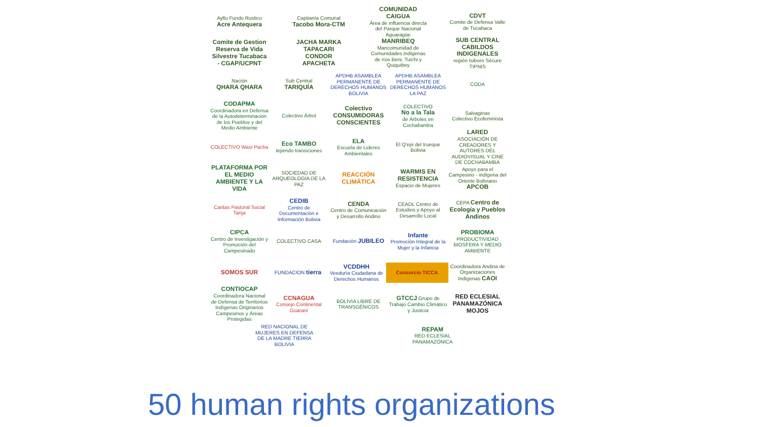Ayllu Fundo Rustico
Acre Antequera
Capitanía Comunal
Tacobo Mora-CTM
COMUNIDAD CAIGUA
Área de influencia directa del Parque Nacional Aguaragüe
CDVT
Comite de Defensa Valle de Tucabaca
Comite de Gestion Reserva de Vida Silvestre Tucabaca - CGAP/UCPNT
JACHA MARKA TAPACARI CONDOR APACHETA
MANRIBEQ
Mancomunidad de Comunidades indígenas de ríos Beni, Tuichi y Quiquibey
SUB CENTRAL CABILDOS INDIGENALES
región Isiboro Sécure TIPNIS
Nación
QHARA QHARA
Sub Central
TARIQUÍA
APDHB ASAMBLEA PERMANENTE DE DERECHOS HUMANOS BOLIVIA
APDHB ASAMBLEA PERMANENTE DE DERECHOS HUMANOS LA PAZ
CODA
CODAPMA
Coordinadora en Defensa de la Autodeterminación de los Pueblos y del Medio Ambiente
Colectivo Árbol
Colectivo CONSUMIDORAS CONSCIENTES
COLECTIVO
No a la Tala
de Árboles en Cochabamba
Salvaginas
Colectivo Ecofeminista
COLECTIVO Wasi Pacha
Eco TAMBO
tejiendo transiciones
ELA
Escuela de Lideres Ambientales
El Q'epi del trueque Bolivia
LARED
ASOCIACIÓN DE CREADORES Y AUTORES DEL AUDIOVISUAL Y CINE DE COCHABAMBA
PLATAFORMA POR EL MEDIO AMBIENTE Y LA VIDA
SOCIEDAD DE ARQUEOLOGÍA DE LA PAZ
REACCIÓN CLIMÁTICA
WARMIS EN RESISTENCIA
Espacio de Mujeres
Apoyo para el Campesino - indígena del Oriente Boliviano
APCOB
Caritas Pastoral Social Tarija
CEDIB
Centro de Documentación e Información Bolivia
CENDA
Centro de Comunicación y Desarrollo Andino
CEADL Centro de Estudios y Apoyo al Desarrollo Local
CEPA Centro de Ecología y Pueblos Andinos
CIPCA
Centro de Investigación y Promoción del Campesinado
COLECTIVO CASA Fundación JUBILEO
Infante
Promoción Integral de la Mujer y la Infancia
PROBIOMA
PRODUCTIVIDAD BIOSFERA Y MEDIO AMBIENTE
SOMOS SUR
FUNDACION tierra
VCDDHH
Veeduría Ciudadana de Derechos Humanos
Consorcio TICCA
Coordinadora Andina de Organizaciones Indígenas CAOI
CONTIOCAP
Coordinadora Nacional de Defensa de Territorios Indígenas Originarios Campesinos y Áreas Protegidas
CCNAGUA
Consejo Continental Guaraní
BOLIVIA LIBRE DE TRANSGÉNICOS
GTCCJ Grupo de Trabajo Cambio Climático y Justicia
RED ECLESIAL PANAMAZÓNICA MOJOS
RED NACIONAL DE MUJERES EN DEFENSA DE LA MADRE TIERRA BOLIVIA
REPAM
RED ECLESIAL PANAMAZÓNICA
50 human rights organizations